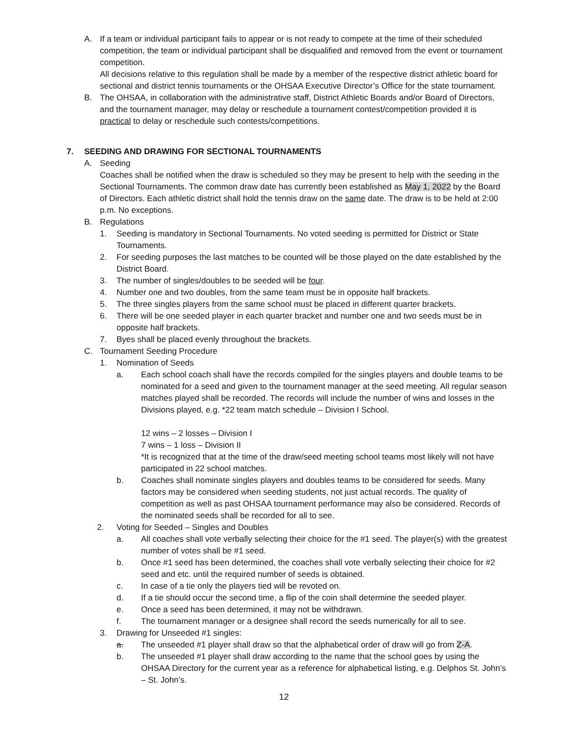A. If a team or individual participant fails to appear or is not ready to compete at the time of their scheduled competition, the team or individual participant shall be disqualified and removed from the event or tournament competition.
All decisions relative to this regulation shall be made by a member of the respective district athletic board for sectional and district tennis tournaments or the OHSAA Executive Director’s Office for the state tournament.
B. The OHSAA, in collaboration with the administrative staff, District Athletic Boards and/or Board of Directors, and the tournament manager, may delay or reschedule a tournament contest/competition provided it is practical to delay or reschedule such contests/competitions.
7. SEEDING AND DRAWING FOR SECTIONAL TOURNAMENTS
A. Seeding
Coaches shall be notified when the draw is scheduled so they may be present to help with the seeding in the Sectional Tournaments. The common draw date has currently been established as May 1, 2022 by the Board of Directors. Each athletic district shall hold the tennis draw on the same date. The draw is to be held at 2:00 p.m. No exceptions.
B. Regulations
1. Seeding is mandatory in Sectional Tournaments. No voted seeding is permitted for District or State Tournaments.
2. For seeding purposes the last matches to be counted will be those played on the date established by the District Board.
3. The number of singles/doubles to be seeded will be four.
4. Number one and two doubles, from the same team must be in opposite half brackets.
5. The three singles players from the same school must be placed in different quarter brackets.
6. There will be one seeded player in each quarter bracket and number one and two seeds must be in opposite half brackets.
7. Byes shall be placed evenly throughout the brackets.
C. Tournament Seeding Procedure
1. Nomination of Seeds
a. Each school coach shall have the records compiled for the singles players and double teams to be nominated for a seed and given to the tournament manager at the seed meeting. All regular season matches played shall be recorded. The records will include the number of wins and losses in the Divisions played, e.g. *22 team match schedule – Division I School.
12 wins – 2 losses – Division I
7 wins – 1 loss – Division II
*It is recognized that at the time of the draw/seed meeting school teams most likely will not have participated in 22 school matches.
b. Coaches shall nominate singles players and doubles teams to be considered for seeds. Many factors may be considered when seeding students, not just actual records. The quality of competition as well as past OHSAA tournament performance may also be considered. Records of the nominated seeds shall be recorded for all to see.
2. Voting for Seeded – Singles and Doubles
a. All coaches shall vote verbally selecting their choice for the #1 seed. The player(s) with the greatest number of votes shall be #1 seed.
b. Once #1 seed has been determined, the coaches shall vote verbally selecting their choice for #2 seed and etc. until the required number of seeds is obtained.
c. In case of a tie only the players tied will be revoted on.
d. If a tie should occur the second time, a flip of the coin shall determine the seeded player.
e. Once a seed has been determined, it may not be withdrawn.
f. The tournament manager or a designee shall record the seeds numerically for all to see.
3. Drawing for Unseeded #1 singles:
a. The unseeded #1 player shall draw so that the alphabetical order of draw will go from Z-A.
b. The unseeded #1 player shall draw according to the name that the school goes by using the OHSAA Directory for the current year as a reference for alphabetical listing, e.g. Delphos St. John’s – St. John’s.
12